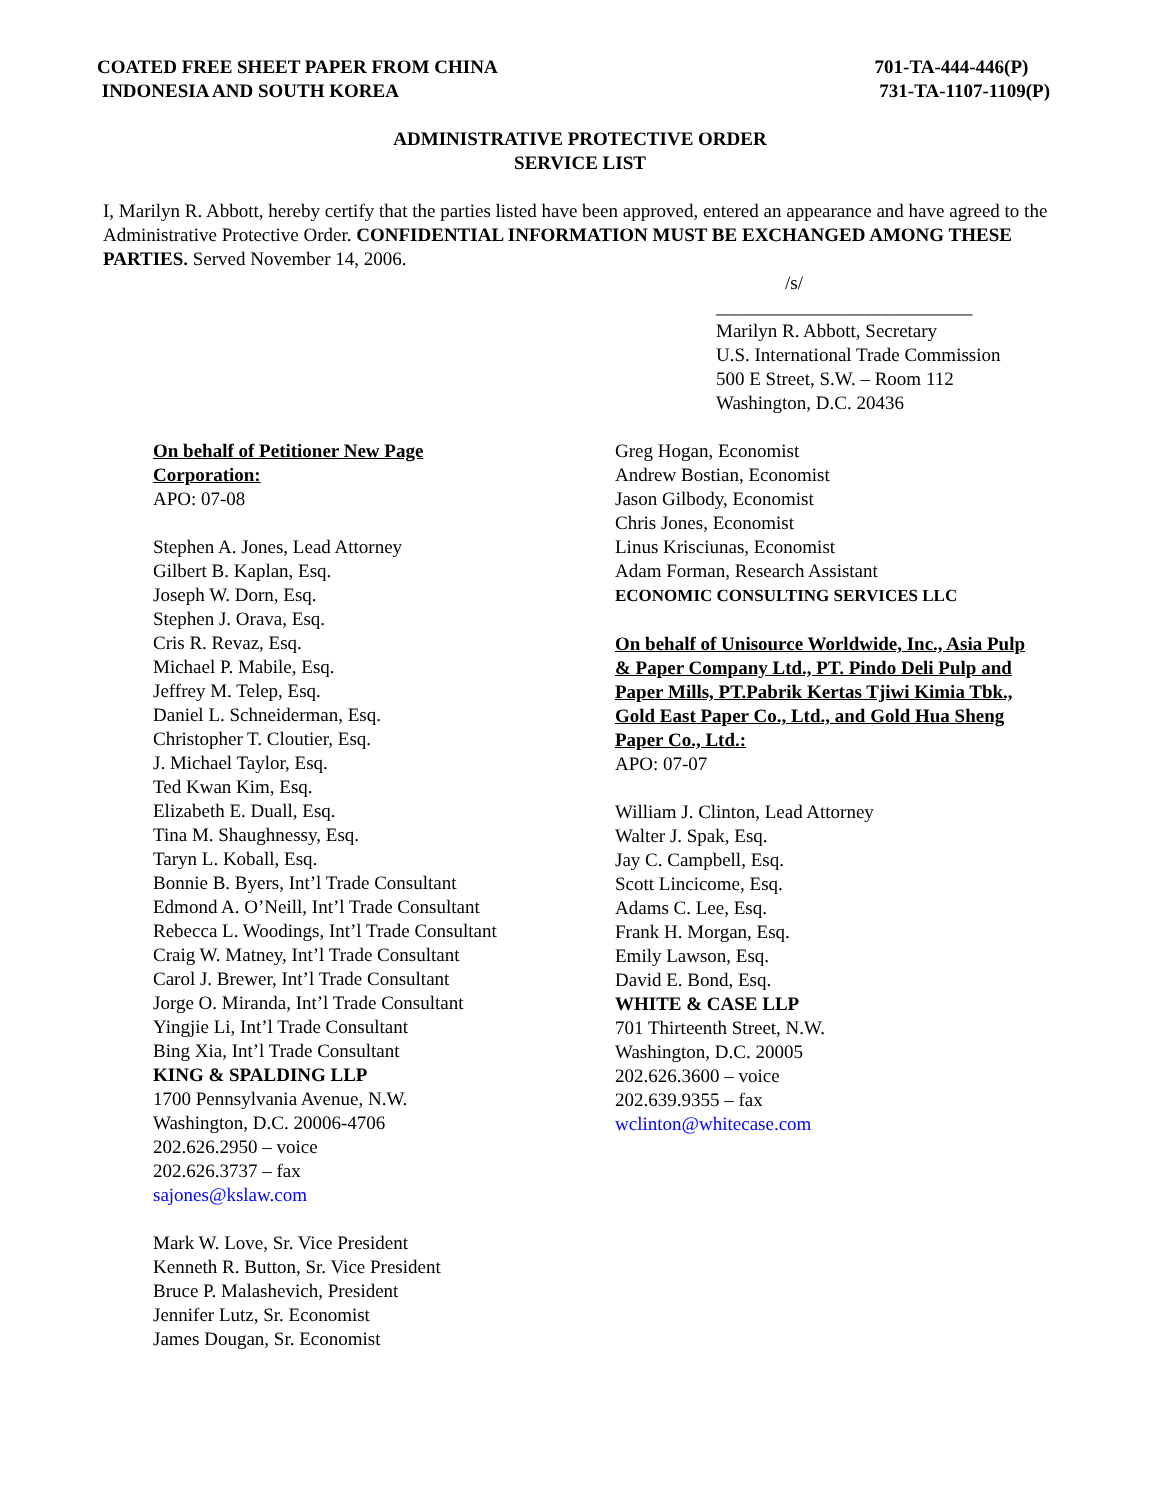COATED FREE SHEET PAPER FROM CHINA
INDONESIA AND SOUTH KOREA
701-TA-444-446(P)
731-TA-1107-1109(P)
ADMINISTRATIVE PROTECTIVE ORDER
SERVICE LIST
I, Marilyn R. Abbott, hereby certify that the parties listed have been approved, entered an appearance and have agreed to the Administrative Protective Order. CONFIDENTIAL INFORMATION MUST BE EXCHANGED AMONG THESE PARTIES. Served November 14, 2006.
/s/
___________________________
Marilyn R. Abbott, Secretary
U.S. International Trade Commission
500 E Street, S.W. – Room 112
Washington, D.C. 20436
On behalf of Petitioner New Page
Corporation:
APO: 07-08
Stephen A. Jones, Lead Attorney
Gilbert B. Kaplan, Esq.
Joseph W. Dorn, Esq.
Stephen J. Orava, Esq.
Cris R. Revaz, Esq.
Michael P. Mabile, Esq.
Jeffrey M. Telep, Esq.
Daniel L. Schneiderman, Esq.
Christopher T. Cloutier, Esq.
J. Michael Taylor, Esq.
Ted Kwan Kim, Esq.
Elizabeth E. Duall, Esq.
Tina M. Shaughnessy, Esq.
Taryn L. Koball, Esq.
Bonnie B. Byers, Int’l Trade Consultant
Edmond A. O’Neill, Int’l Trade Consultant
Rebecca L. Woodings, Int’l Trade Consultant
Craig W. Matney, Int’l Trade Consultant
Carol J. Brewer, Int’l Trade Consultant
Jorge O. Miranda, Int’l Trade Consultant
Yingjie Li, Int’l Trade Consultant
Bing Xia, Int’l Trade Consultant
KING & SPALDING LLP
1700 Pennsylvania Avenue, N.W.
Washington, D.C. 20006-4706
202.626.2950 – voice
202.626.3737 – fax
sajones@kslaw.com
Mark W. Love, Sr. Vice President
Kenneth R. Button, Sr. Vice President
Bruce P. Malashevich, President
Jennifer Lutz, Sr. Economist
James Dougan, Sr. Economist
Greg Hogan, Economist
Andrew Bostian, Economist
Jason Gilbody, Economist
Chris Jones, Economist
Linus Krisciunas, Economist
Adam Forman, Research Assistant
ECONOMIC CONSULTING SERVICES LLC
On behalf of Unisource Worldwide, Inc., Asia Pulp & Paper Company Ltd., PT. Pindo Deli Pulp and Paper Mills, PT.Pabrik Kertas Tjiwi Kimia Tbk., Gold East Paper Co., Ltd., and Gold Hua Sheng Paper Co., Ltd.:
APO: 07-07
William J. Clinton, Lead Attorney
Walter J. Spak, Esq.
Jay C. Campbell, Esq.
Scott Lincicome, Esq.
Adams C. Lee, Esq.
Frank H. Morgan, Esq.
Emily Lawson, Esq.
David E. Bond, Esq.
WHITE & CASE LLP
701 Thirteenth Street, N.W.
Washington, D.C. 20005
202.626.3600 – voice
202.639.9355 – fax
wclinton@whitecase.com